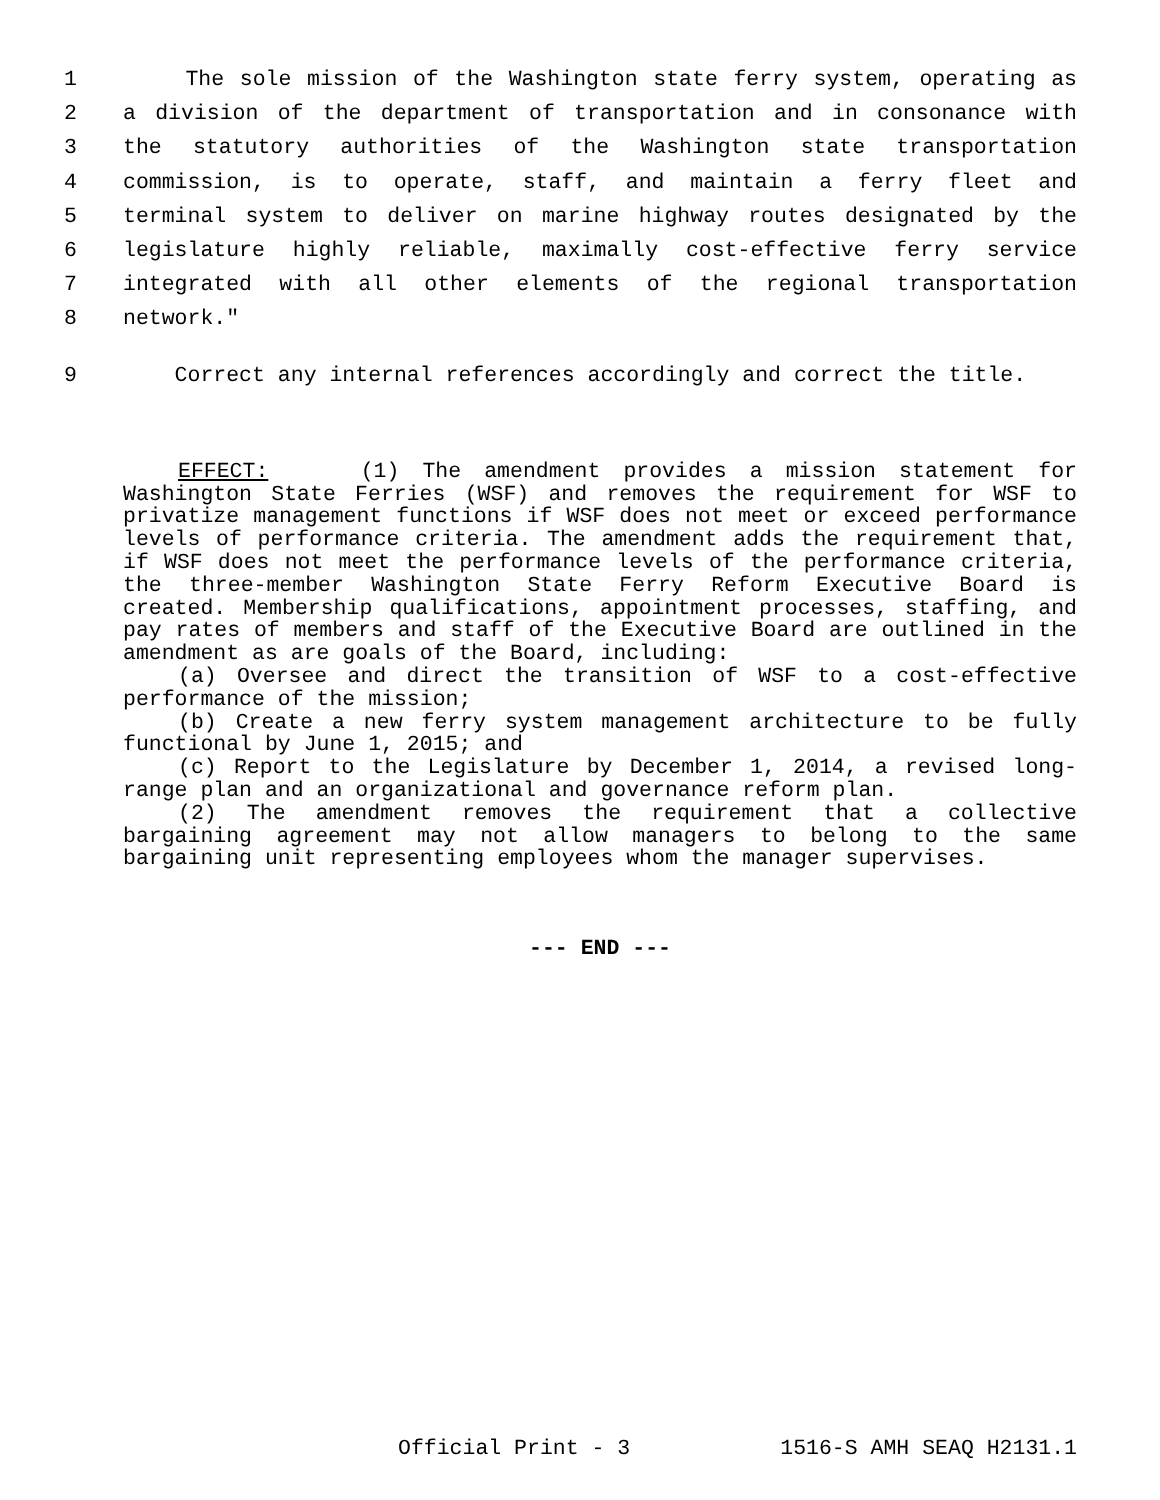1 The sole mission of the Washington state ferry system, operating as
2 a division of the department of transportation and in consonance with
3 the statutory authorities of the Washington state transportation
4 commission, is to operate, staff, and maintain a ferry fleet and
5 terminal system to deliver on marine highway routes designated by the
6 legislature highly reliable, maximally cost-effective ferry service
7 integrated with all other elements of the regional transportation
8 network."
9 Correct any internal references accordingly and correct the title.
EFFECT: (1) The amendment provides a mission statement for Washington State Ferries (WSF) and removes the requirement for WSF to privatize management functions if WSF does not meet or exceed performance levels of performance criteria. The amendment adds the requirement that, if WSF does not meet the performance levels of the performance criteria, the three-member Washington State Ferry Reform Executive Board is created. Membership qualifications, appointment processes, staffing, and pay rates of members and staff of the Executive Board are outlined in the amendment as are goals of the Board, including:
(a) Oversee and direct the transition of WSF to a cost-effective performance of the mission;
(b) Create a new ferry system management architecture to be fully functional by June 1, 2015; and
(c) Report to the Legislature by December 1, 2014, a revised long-range plan and an organizational and governance reform plan.
(2) The amendment removes the requirement that a collective bargaining agreement may not allow managers to belong to the same bargaining unit representing employees whom the manager supervises.
--- END ---
Official Print - 3 1516-S AMH SEAQ H2131.1